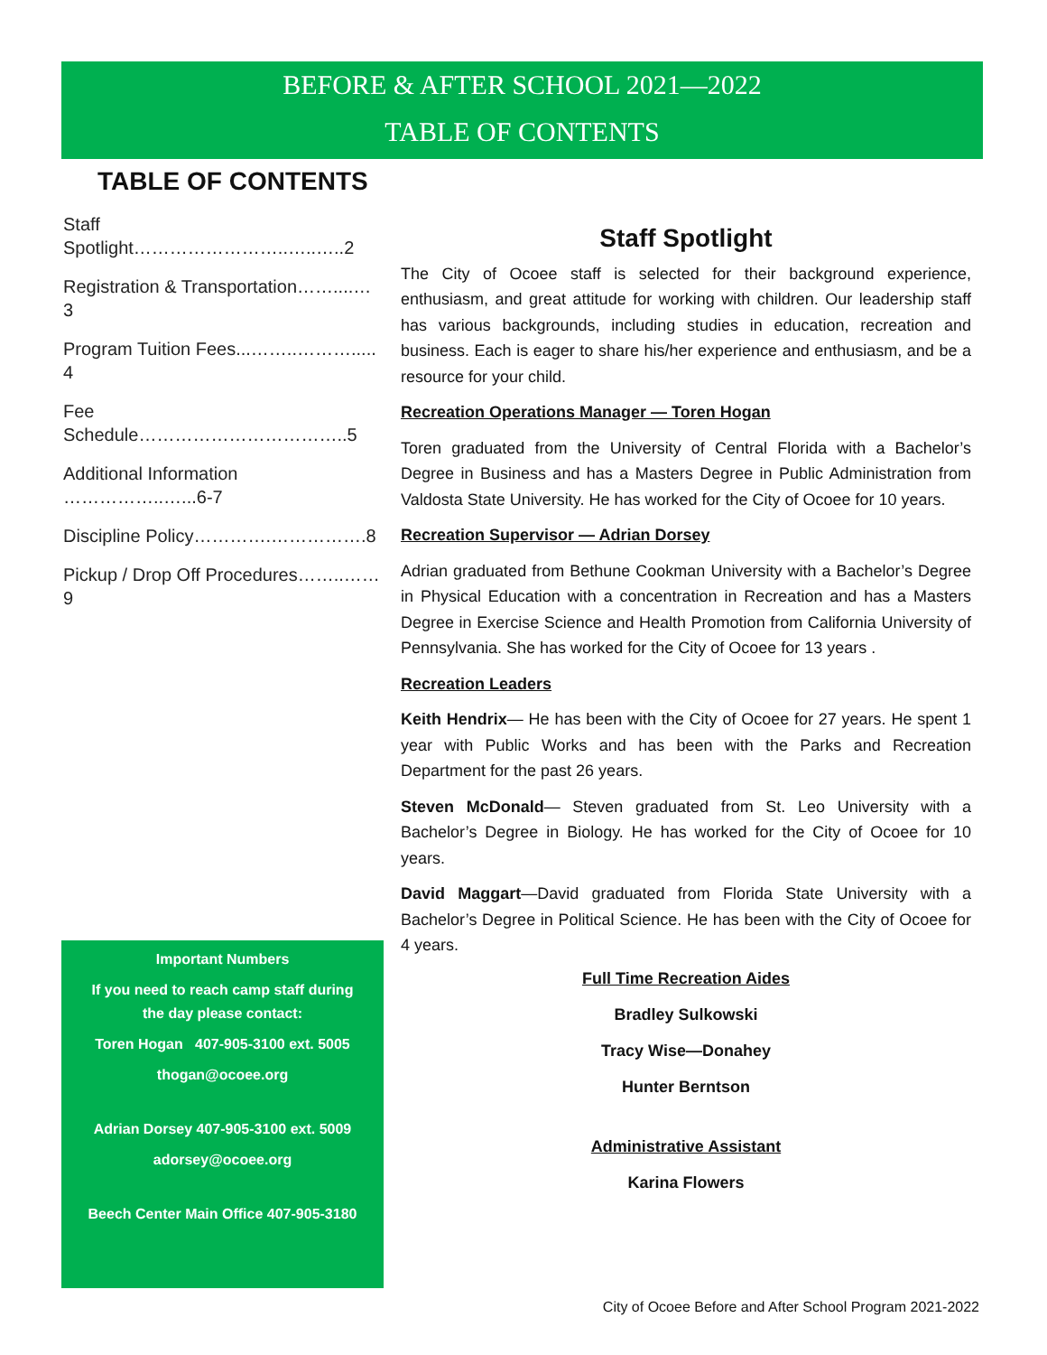BEFORE & AFTER SCHOOL 2021—2022
TABLE OF CONTENTS
TABLE OF CONTENTS
Staff Spotlight……………………..…..…..2
Registration & Transportation……....… 3
Program Tuition Fees...……..………..... 4
Fee Schedule……………………………..5
Additional Information ……………..…...6-7
Discipline Policy………….…………….8
Pickup / Drop Off Procedures……..……9
Staff Spotlight
The City of Ocoee staff is selected for their background experience, enthusiasm, and great attitude for working with children. Our leadership staff has various backgrounds, including studies in education, recreation and business. Each is eager to share his/her experience and enthusiasm, and be a resource for your child.
Recreation Operations Manager — Toren Hogan
Toren graduated from the University of Central Florida with a Bachelor’s Degree in Business and has a Masters Degree in Public Administration from Valdosta State University. He has worked for the City of Ocoee for 10 years.
Recreation Supervisor — Adrian Dorsey
Adrian graduated from Bethune Cookman University with a Bachelor’s Degree in Physical Education with a concentration in Recreation and has a Masters Degree in Exercise Science and Health Promotion from California University of Pennsylvania. She has worked for the City of Ocoee for 13 years .
Recreation Leaders
Keith Hendrix— He has been with the City of Ocoee for 27 years. He spent 1 year with Public Works and has been with the Parks and Recreation Department for the past 26 years.
Steven McDonald— Steven graduated from St. Leo University with a Bachelor’s Degree in Biology. He has worked for the City of Ocoee for 10 years.
David Maggart—David graduated from Florida State University with a Bachelor’s Degree in Political Science. He has been with the City of Ocoee for 4 years.
Important Numbers
If you need to reach camp staff during the day please contact:
Toren Hogan 407-905-3100 ext. 5005
thogan@ocoee.org
Adrian Dorsey 407-905-3100 ext. 5009
adorsey@ocoee.org
Beech Center Main Office 407-905-3180
Full Time Recreation Aides
Bradley Sulkowski
Tracy Wise—Donahey
Hunter Berntson
Administrative Assistant
Karina Flowers
City of Ocoee Before and After School Program 2021-2022